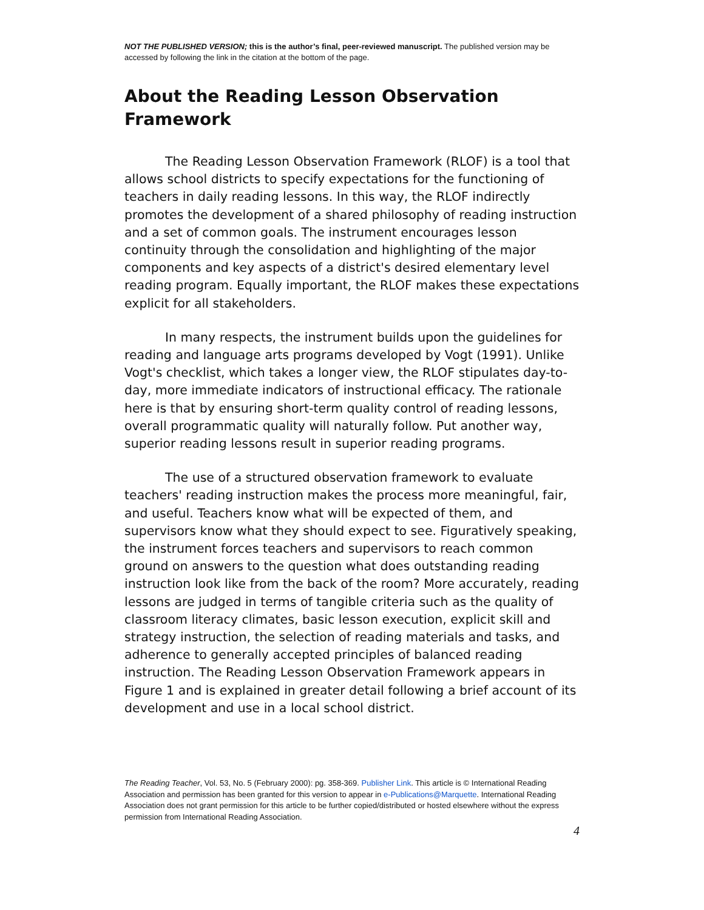NOT THE PUBLISHED VERSION; this is the author’s final, peer-reviewed manuscript. The published version may be accessed by following the link in the citation at the bottom of the page.
About the Reading Lesson Observation Framework
The Reading Lesson Observation Framework (RLOF) is a tool that allows school districts to specify expectations for the functioning of teachers in daily reading lessons. In this way, the RLOF indirectly promotes the development of a shared philosophy of reading instruction and a set of common goals. The instrument encourages lesson continuity through the consolidation and highlighting of the major components and key aspects of a district's desired elementary level reading program. Equally important, the RLOF makes these expectations explicit for all stakeholders.
In many respects, the instrument builds upon the guidelines for reading and language arts programs developed by Vogt (1991). Unlike Vogt's checklist, which takes a longer view, the RLOF stipulates day-to-day, more immediate indicators of instructional efficacy. The rationale here is that by ensuring short-term quality control of reading lessons, overall programmatic quality will naturally follow. Put another way, superior reading lessons result in superior reading programs.
The use of a structured observation framework to evaluate teachers' reading instruction makes the process more meaningful, fair, and useful. Teachers know what will be expected of them, and supervisors know what they should expect to see. Figuratively speaking, the instrument forces teachers and supervisors to reach common ground on answers to the question what does outstanding reading instruction look like from the back of the room? More accurately, reading lessons are judged in terms of tangible criteria such as the quality of classroom literacy climates, basic lesson execution, explicit skill and strategy instruction, the selection of reading materials and tasks, and adherence to generally accepted principles of balanced reading instruction. The Reading Lesson Observation Framework appears in Figure 1 and is explained in greater detail following a brief account of its development and use in a local school district.
The Reading Teacher, Vol. 53, No. 5 (February 2000): pg. 358-369. Publisher Link. This article is © International Reading Association and permission has been granted for this version to appear in e-Publications@Marquette. International Reading Association does not grant permission for this article to be further copied/distributed or hosted elsewhere without the express permission from International Reading Association.
4